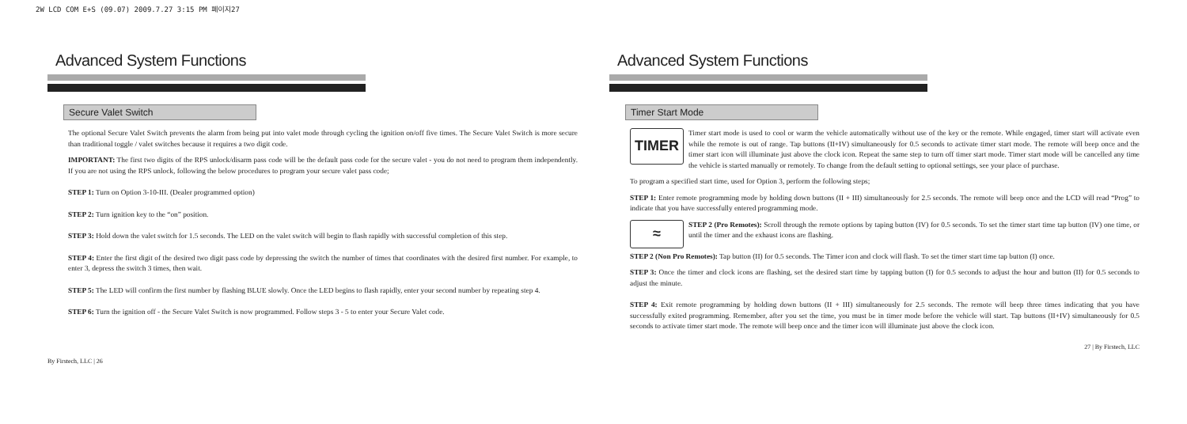2W LCD COM E+S (09.07) 2009.7.27 3:15 PM 페이지27
Advanced System Functions
Secure Valet Switch
The optional Secure Valet Switch prevents the alarm from being put into valet mode through cycling the ignition on/off five times. The Secure Valet Switch is more secure than traditional toggle / valet switches because it requires a two digit code.
IMPORTANT: The first two digits of the RPS unlock/disarm pass code will be the default pass code for the secure valet - you do not need to program them independently. If you are not using the RPS unlock, following the below procedures to program your secure valet pass code;
STEP 1: Turn on Option 3-10-III. (Dealer programmed option)
STEP 2: Turn ignition key to the “on” position.
STEP 3: Hold down the valet switch for 1.5 seconds. The LED on the valet switch will begin to flash rapidly with successful completion of this step.
STEP 4: Enter the first digit of the desired two digit pass code by depressing the switch the number of times that coordinates with the desired first number. For example, to enter 3, depress the switch 3 times, then wait.
STEP 5: The LED will confirm the first number by flashing BLUE slowly. Once the LED begins to flash rapidly, enter your second number by repeating step 4.
STEP 6: Turn the ignition off - the Secure Valet Switch is now programmed. Follow steps 3 - 5 to enter your Secure Valet code.
By Firstech, LLC | 26
Advanced System Functions
Timer Start Mode
TIMER
Timer start mode is used to cool or warm the vehicle automatically without use of the key or the remote. While engaged, timer start will activate even while the remote is out of range. Tap buttons (II+IV) simultaneously for 0.5 seconds to activate timer start mode. The remote will beep once and the timer start icon will illuminate just above the clock icon. Repeat the same step to turn off timer start mode. Timer start mode will be cancelled any time the vehicle is started manually or remotely. To change from the default setting to optional settings, see your place of purchase.
To program a specified start time, used for Option 3, perform the following steps;
STEP 1: Enter remote programming mode by holding down buttons (II + III) simultaneously for 2.5 seconds. The remote will beep once and the LCD will read “Prog” to indicate that you have successfully entered programming mode.
≈
STEP 2 (Pro Remotes): Scroll through the remote options by taping button (IV) for 0.5 seconds. To set the timer start time tap button (IV) one time, or until the timer and the exhaust icons are flashing.
STEP 2 (Non Pro Remotes): Tap button (II) for 0.5 seconds. The Timer icon and clock will flash. To set the timer start time tap button (I) once.
STEP 3: Once the timer and clock icons are flashing, set the desired start time by tapping button (I) for 0.5 seconds to adjust the hour and button (II) for 0.5 seconds to adjust the minute.
STEP 4: Exit remote programming by holding down buttons (II + III) simultaneously for 2.5 seconds. The remote will beep three times indicating that you have successfully exited programming. Remember, after you set the time, you must be in timer mode before the vehicle will start. Tap buttons (II+IV) simultaneously for 0.5 seconds to activate timer start mode. The remote will beep once and the timer icon will illuminate just above the clock icon.
27 | By Firstech, LLC